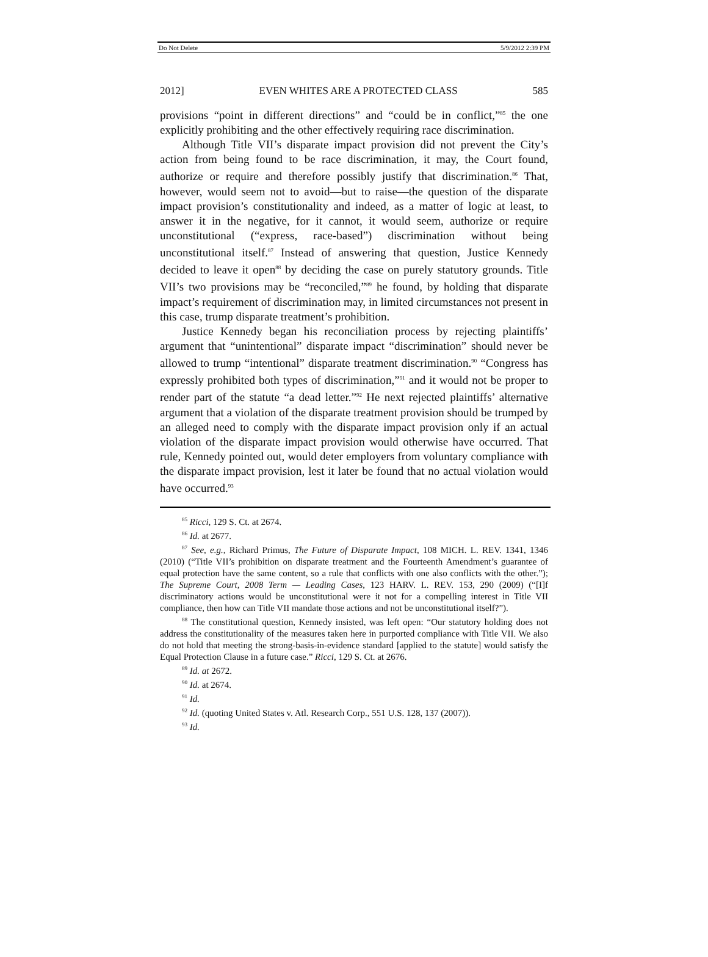Do Not Delete 5/9/2012 2:39 PM
2012] EVEN WHITES ARE A PROTECTED CLASS 585
provisions “point in different directions” and “could be in conflict,”<sup>85</sup> the one explicitly prohibiting and the other effectively requiring race discrimination.
Although Title VII’s disparate impact provision did not prevent the City’s action from being found to be race discrimination, it may, the Court found, authorize or require and therefore possibly justify that discrimination.<sup>86</sup> That, however, would seem not to avoid—but to raise—the question of the disparate impact provision’s constitutionality and indeed, as a matter of logic at least, to answer it in the negative, for it cannot, it would seem, authorize or require unconstitutional (“express, race-based”) discrimination without being unconstitutional itself.<sup>87</sup> Instead of answering that question, Justice Kennedy decided to leave it open<sup>88</sup> by deciding the case on purely statutory grounds. Title VII’s two provisions may be “reconciled,”<sup>89</sup> he found, by holding that disparate impact’s requirement of discrimination may, in limited circumstances not present in this case, trump disparate treatment’s prohibition.
Justice Kennedy began his reconciliation process by rejecting plaintiffs’ argument that “unintentional” disparate impact “discrimination” should never be allowed to trump “intentional” disparate treatment discrimination.<sup>90</sup> “Congress has expressly prohibited both types of discrimination,”<sup>91</sup> and it would not be proper to render part of the statute “a dead letter.”<sup>92</sup> He next rejected plaintiffs’ alternative argument that a violation of the disparate treatment provision should be trumped by an alleged need to comply with the disparate impact provision only if an actual violation of the disparate impact provision would otherwise have occurred. That rule, Kennedy pointed out, would deter employers from voluntary compliance with the disparate impact provision, lest it later be found that no actual violation would have occurred.<sup>93</sup>
<sup>85</sup> Ricci, 129 S. Ct. at 2674.
<sup>86</sup> Id. at 2677.
<sup>87</sup> See, e.g., Richard Primus, The Future of Disparate Impact, 108 MICH. L. REV. 1341, 1346 (2010) (“Title VII’s prohibition on disparate treatment and the Fourteenth Amendment’s guarantee of equal protection have the same content, so a rule that conflicts with one also conflicts with the other.”); The Supreme Court, 2008 Term — Leading Cases, 123 HARV. L. REV. 153, 290 (2009) (“[I]f discriminatory actions would be unconstitutional were it not for a compelling interest in Title VII compliance, then how can Title VII mandate those actions and not be unconstitutional itself?”).
<sup>88</sup> The constitutional question, Kennedy insisted, was left open: “Our statutory holding does not address the constitutionality of the measures taken here in purported compliance with Title VII. We also do not hold that meeting the strong-basis-in-evidence standard [applied to the statute] would satisfy the Equal Protection Clause in a future case.” Ricci, 129 S. Ct. at 2676.
<sup>89</sup> Id. at 2672.
<sup>90</sup> Id. at 2674.
<sup>91</sup> Id.
<sup>92</sup> Id. (quoting United States v. Atl. Research Corp., 551 U.S. 128, 137 (2007)).
<sup>93</sup> Id.